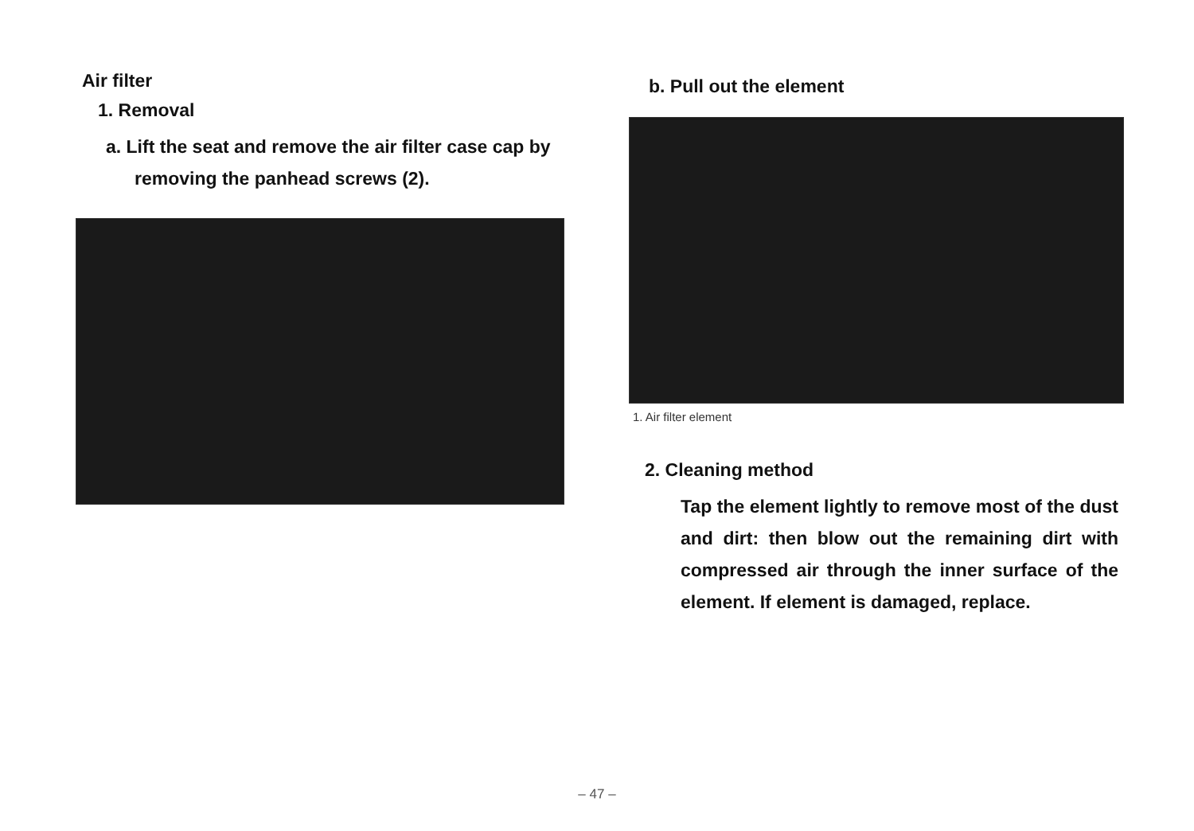Air filter
1. Removal
a. Lift the seat and remove the air filter case cap by removing the panhead screws (2).
b. Pull out the element
1. Air filter element
2. Cleaning method
Tap the element lightly to remove most of the dust and dirt: then blow out the remaining dirt with compressed air through the inner surface of the element. If element is damaged, replace.
– 47 –